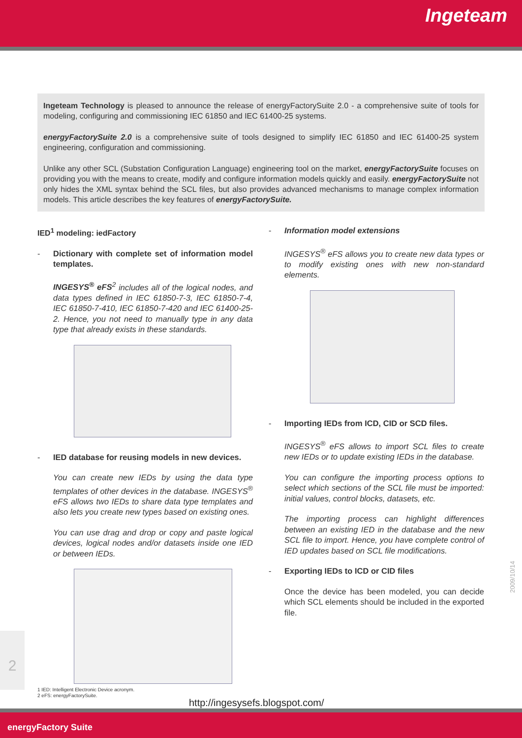Ingeteam
Ingeteam Technology is pleased to announce the release of energyFactorySuite 2.0 - a comprehensive suite of tools for modeling, configuring and commissioning IEC 61850 and IEC 61400-25 systems.
energyFactorySuite 2.0 is a comprehensive suite of tools designed to simplify IEC 61850 and IEC 61400-25 system engineering, configuration and commissioning.
Unlike any other SCL (Substation Configuration Language) engineering tool on the market, energyFactorySuite focuses on providing you with the means to create, modify and configure information models quickly and easily. energyFactorySuite not only hides the XML syntax behind the SCL files, but also provides advanced mechanisms to manage complex information models. This article describes the key features of energyFactorySuite.
IED<sup>1</sup> modeling: iedFactory
- Dictionary with complete set of information model templates.
INGESYS<sup>®</sup> eFS<sup>2</sup> includes all of the logical nodes, and data types defined in IEC 61850-7-3, IEC 61850-7-4, IEC 61850-7-410, IEC 61850-7-420 and IEC 61400-25-2. Hence, you not need to manually type in any data type that already exists in these standards.
- IED database for reusing models in new devices.
You can create new IEDs by using the data type templates of other devices in the database. INGESYS<sup>®</sup> eFS allows two IEDs to share data type templates and also lets you create new types based on existing ones.
You can use drag and drop or copy and paste logical devices, logical nodes and/or datasets inside one IED or between IEDs.
- Information model extensions
INGESYS<sup>®</sup> eFS allows you to create new data types or to modify existing ones with new non-standard elements.
- Importing IEDs from ICD, CID or SCD files.
INGESYS<sup>®</sup> eFS allows to import SCL files to create new IEDs or to update existing IEDs in the database.
You can configure the importing process options to select which sections of the SCL file must be imported: initial values, control blocks, datasets, etc.
The importing process can highlight differences between an existing IED in the database and the new SCL file to import. Hence, you have complete control of IED updates based on SCL file modifications.
- Exporting IEDs to ICD or CID files
Once the device has been modeled, you can decide which SCL elements should be included in the exported file.
2
2009/10/14
1 IED: Intelligent Electronic Device acronym.
2 eFS: energyFactorySuite.
http://ingesysefs.blogspot.com/
energyFactory Suite